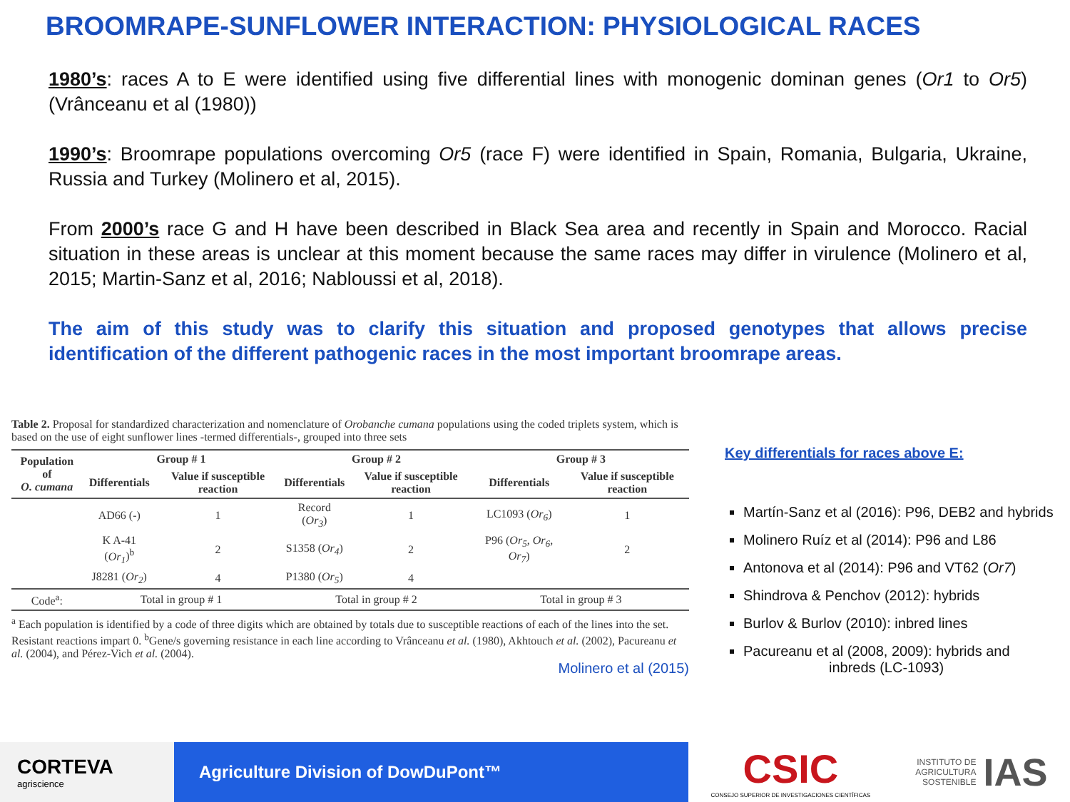BROOMRAPE-SUNFLOWER INTERACTION: PHYSIOLOGICAL RACES
1980’s: races A to E were identified using five differential lines with monogenic dominan genes (Or1 to Or5) (Vrânceanu et al (1980))
1990’s: Broomrape populations overcoming Or5 (race F) were identified in Spain, Romania, Bulgaria, Ukraine, Russia and Turkey (Molinero et al, 2015).
From 2000’s race G and H have been described in Black Sea area and recently in Spain and Morocco. Racial situation in these areas is unclear at this moment because the same races may differ in virulence (Molinero et al, 2015; Martin-Sanz et al, 2016; Nabloussi et al, 2018).
The aim of this study was to clarify this situation and proposed genotypes that allows precise identification of the different pathogenic races in the most important broomrape areas.
Table 2. Proposal for standardized characterization and nomenclature of Orobanche cumana populations using the coded triplets system, which is based on the use of eight sunflower lines -termed differentials-, grouped into three sets
| Population of O. cumana | Group # 1 | | Group # 2 | | Group # 3 | |
| --- | --- | --- | --- | --- | --- | --- |
| | Differentials | Value if susceptible reaction | Differentials | Value if susceptible reaction | Differentials | Value if susceptible reaction |
| | AD66 (-) | 1 | Record ( Or<sub>3</sub> ) | 1 | LC1093 ( Or<sub>6</sub> ) | 1 |
| | K A-41 ( Or<sub>1</sub> )<sup>b</sup> | 2 | S1358 ( Or<sub>4</sub> ) | 2 | P96 ( Or<sub>5</sub>, Or<sub>6</sub>, Or<sub>7</sub> ) | 2 |
| | J8281 ( Or<sub>2</sub> ) | 4 | P1380 ( Or<sub>5</sub> ) | 4 | | |
| Code<sup>a</sup>: | Total in group # 1 | | Total in group # 2 | | Total in group # 3 | |
<sup>a</sup> Each population is identified by a code of three digits which are obtained by totals due to susceptible reactions of each of the lines into the set. Resistant reactions impart 0. <sup>b</sup>Gene/s governing resistance in each line according to Vrânceanu et al. (1980), Akhtouch et al. (2002), Pacureanu et al. (2004), and Pérez-Vich et al. (2004).
Molinero et al (2015)
Key differentials for races above E:
Martín-Sanz et al (2016): P96, DEB2 and hybrids
Molinero Ruíz et al (2014): P96 and L86
Antonova et al (2014): P96 and VT62 (Or7)
Shindrova & Penchov (2012): hybrids
Burlov & Burlov (2010): inbred lines
Pacureanu et al (2008, 2009): hybrids and
inbreds (LC-1093)
CORTEVA
agriscience
Agriculture Division of DowDuPont™
CSIC
CONSEJO SUPERIOR DE INVESTIGACIONES CIENTÍFICAS
INSTITUTO DE
AGRICULTURA
SOSTENIBLE
IAS